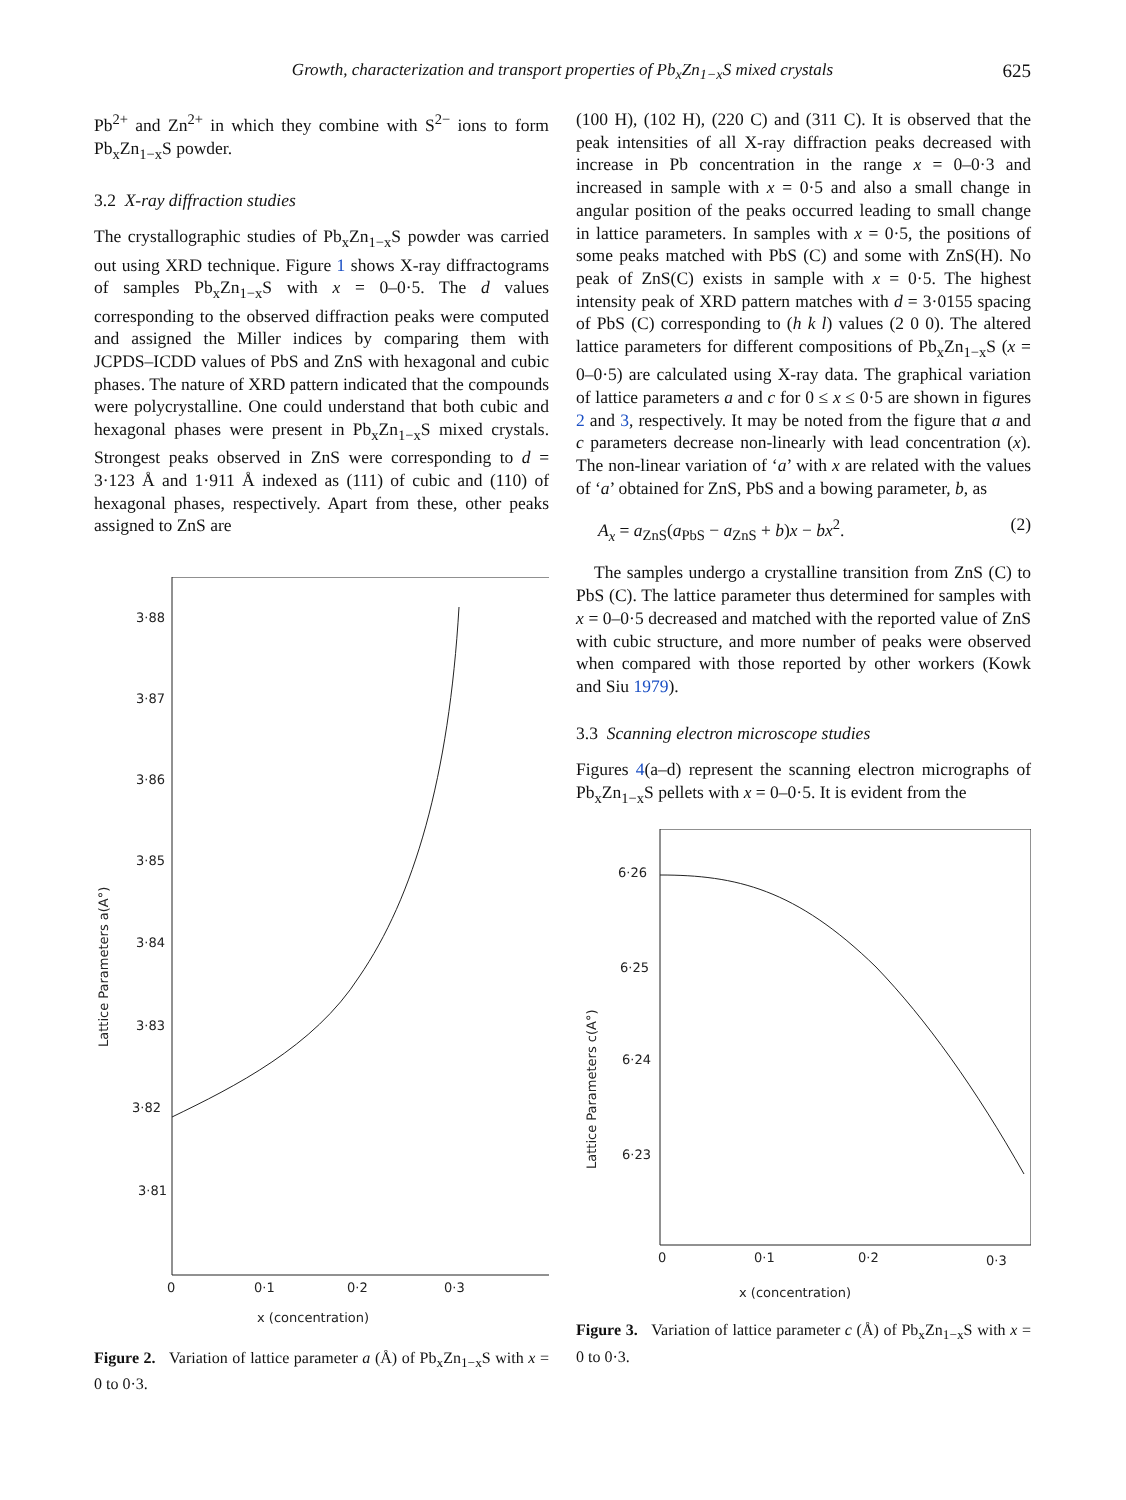Growth, characterization and transport properties of Pb<sub>x</sub>Zn<sub>1−x</sub>S mixed crystals 625
Pb<sup>2+</sup> and Zn<sup>2+</sup> in which they combine with S<sup>2−</sup> ions to form Pb<sub>x</sub>Zn<sub>1−x</sub>S powder.
3.2 X-ray diffraction studies
The crystallographic studies of Pb<sub>x</sub>Zn<sub>1−x</sub>S powder was carried out using XRD technique. Figure 1 shows X-ray diffractograms of samples Pb<sub>x</sub>Zn<sub>1−x</sub>S with x = 0–0·5. The d values corresponding to the observed diffraction peaks were computed and assigned the Miller indices by comparing them with JCPDS–ICDD values of PbS and ZnS with hexagonal and cubic phases. The nature of XRD pattern indicated that the compounds were polycrystalline. One could understand that both cubic and hexagonal phases were present in Pb<sub>x</sub>Zn<sub>1−x</sub>S mixed crystals. Strongest peaks observed in ZnS were corresponding to d = 3·123 Å and 1·911 Å indexed as (111) of cubic and (110) of hexagonal phases, respectively. Apart from these, other peaks assigned to ZnS are
3·88
3·87
3·86
3·85
3·84
3·83
3·82
3·81
0
0·1
0·2
0·3
x (concentration)
Lattice Parameters a(A°)
Figure 2. Variation of lattice parameter a (Å) of Pb<sub>x</sub>Zn<sub>1−x</sub>S with x = 0 to 0·3.
(100 H), (102 H), (220 C) and (311 C). It is observed that the peak intensities of all X-ray diffraction peaks decreased with increase in Pb concentration in the range x = 0–0·3 and increased in sample with x = 0·5 and also a small change in angular position of the peaks occurred leading to small change in lattice parameters. In samples with x = 0·5, the positions of some peaks matched with PbS (C) and some with ZnS(H). No peak of ZnS(C) exists in sample with x = 0·5. The highest intensity peak of XRD pattern matches with d = 3·0155 spacing of PbS (C) corresponding to (h k l) values (2 0 0). The altered lattice parameters for different compositions of Pb<sub>x</sub>Zn<sub>1−x</sub>S (x = 0–0·5) are calculated using X-ray data. The graphical variation of lattice parameters a and c for 0 ≤ x ≤ 0·5 are shown in figures 2 and 3, respectively. It may be noted from the figure that a and c parameters decrease non-linearly with lead concentration (x). The non-linear variation of ‘a’ with x are related with the values of ‘a’ obtained for ZnS, PbS and a bowing parameter, b, as
A<sub>x</sub> = a<sub>ZnS</sub>(a<sub>PbS</sub> − a<sub>ZnS</sub> + b)x − bx<sup>2</sup>. (2)
The samples undergo a crystalline transition from ZnS (C) to PbS (C). The lattice parameter thus determined for samples with x = 0–0·5 decreased and matched with the reported value of ZnS with cubic structure, and more number of peaks were observed when compared with those reported by other workers (Kowk and Siu 1979).
3.3 Scanning electron microscope studies
Figures 4(a–d) represent the scanning electron micrographs of Pb<sub>x</sub>Zn<sub>1−x</sub>S pellets with x = 0–0·5. It is evident from the
6·26
6·25
6·24
6·23
0
0·1
0·2
0·3
x (concentration)
Lattice Parameters c(A°)
Figure 3. Variation of lattice parameter c (Å) of Pb<sub>x</sub>Zn<sub>1−x</sub>S with x = 0 to 0·3.